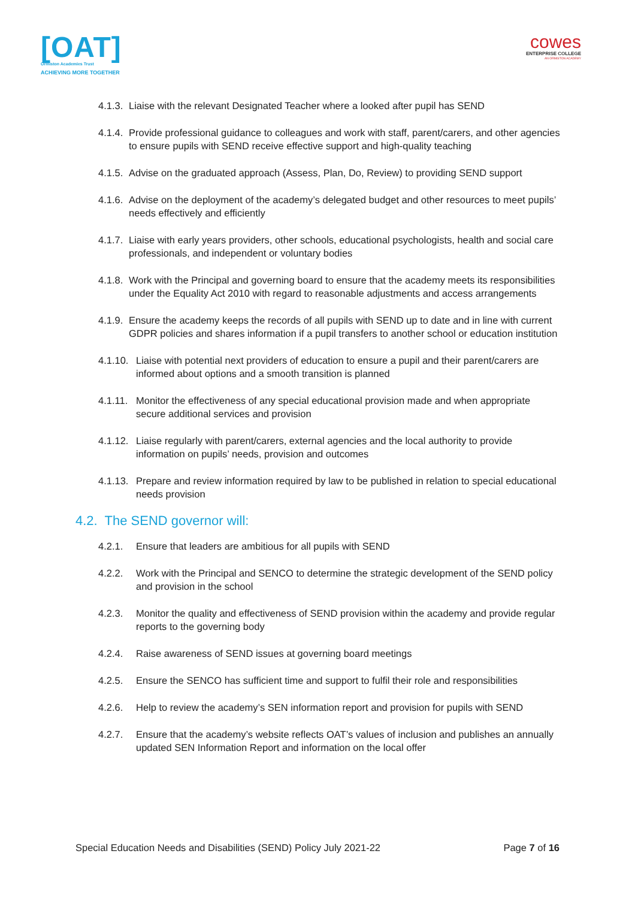[OAT]
Ormiston Academies Trust
ACHIEVING MORE TOGETHER
cowes
ENTERPRISE COLLEGE
AN ORMISTON ACADEMY
4.1.3. Liaise with the relevant Designated Teacher where a looked after pupil has SEND
4.1.4. Provide professional guidance to colleagues and work with staff, parent/carers, and other agencies to ensure pupils with SEND receive effective support and high-quality teaching
4.1.5. Advise on the graduated approach (Assess, Plan, Do, Review) to providing SEND support
4.1.6. Advise on the deployment of the academy’s delegated budget and other resources to meet pupils’ needs effectively and efficiently
4.1.7. Liaise with early years providers, other schools, educational psychologists, health and social care professionals, and independent or voluntary bodies
4.1.8. Work with the Principal and governing board to ensure that the academy meets its responsibilities under the Equality Act 2010 with regard to reasonable adjustments and access arrangements
4.1.9. Ensure the academy keeps the records of all pupils with SEND up to date and in line with current GDPR policies and shares information if a pupil transfers to another school or education institution
4.1.10. Liaise with potential next providers of education to ensure a pupil and their parent/carers are informed about options and a smooth transition is planned
4.1.11. Monitor the effectiveness of any special educational provision made and when appropriate secure additional services and provision
4.1.12. Liaise regularly with parent/carers, external agencies and the local authority to provide information on pupils’ needs, provision and outcomes
4.1.13. Prepare and review information required by law to be published in relation to special educational needs provision
4.2. The SEND governor will:
4.2.1. Ensure that leaders are ambitious for all pupils with SEND
4.2.2. Work with the Principal and SENCO to determine the strategic development of the SEND policy and provision in the school
4.2.3. Monitor the quality and effectiveness of SEND provision within the academy and provide regular reports to the governing body
4.2.4. Raise awareness of SEND issues at governing board meetings
4.2.5. Ensure the SENCO has sufficient time and support to fulfil their role and responsibilities
4.2.6. Help to review the academy’s SEN information report and provision for pupils with SEND
4.2.7. Ensure that the academy’s website reflects OAT’s values of inclusion and publishes an annually updated SEN Information Report and information on the local offer
Special Education Needs and Disabilities (SEND) Policy July 2021-22 Page 7 of 16